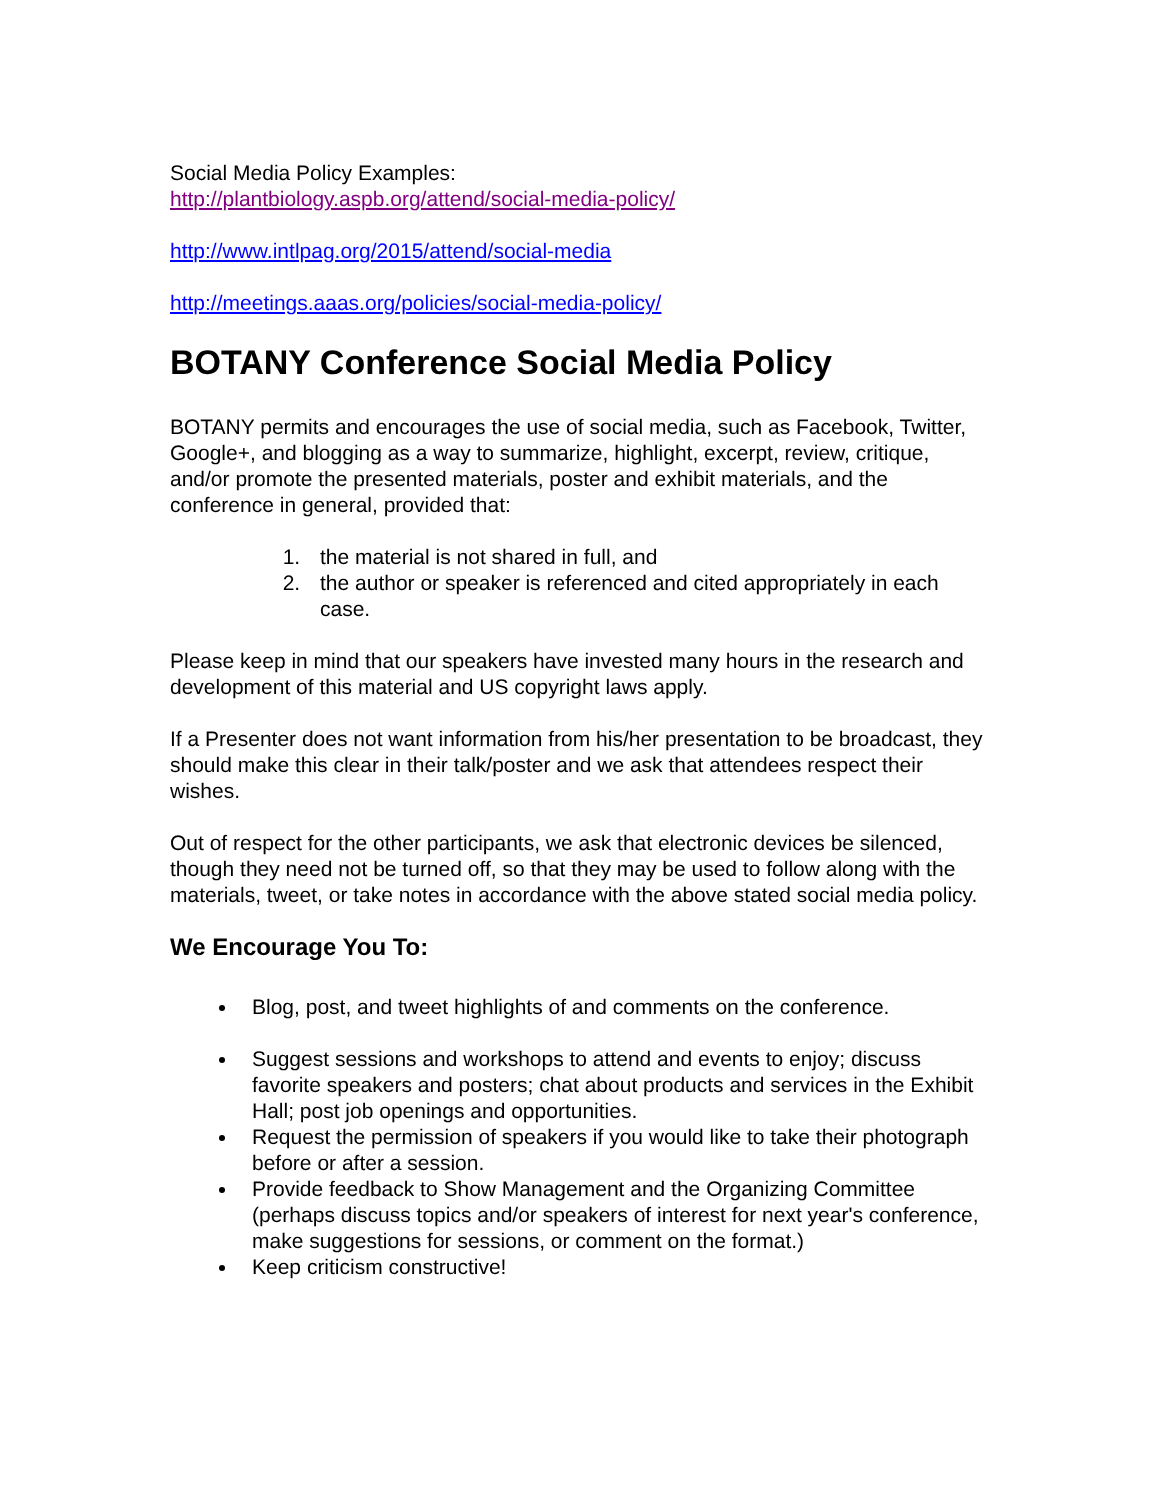Social Media Policy Examples:
http://plantbiology.aspb.org/attend/social-media-policy/
http://www.intlpag.org/2015/attend/social-media
http://meetings.aaas.org/policies/social-media-policy/
BOTANY Conference Social Media Policy
BOTANY permits and encourages the use of social media, such as Facebook, Twitter, Google+, and blogging as a way to summarize, highlight, excerpt, review, critique, and/or promote the presented materials, poster and exhibit materials, and the conference in general, provided that:
1. the material is not shared in full, and
2. the author or speaker is referenced and cited appropriately in each case.
Please keep in mind that our speakers have invested many hours in the research and development of this material and US copyright laws apply.
If a Presenter does not want information from his/her presentation to be broadcast, they should make this clear in their talk/poster and we ask that attendees respect their wishes.
Out of respect for the other participants, we ask that electronic devices be silenced, though they need not be turned off, so that they may be used to follow along with the materials, tweet, or take notes in accordance with the above stated social media policy.
We Encourage You To:
Blog, post, and tweet highlights of and comments on the conference.
Suggest sessions and workshops to attend and events to enjoy; discuss favorite speakers and posters; chat about products and services in the Exhibit Hall; post job openings and opportunities.
Request the permission of speakers if you would like to take their photograph before or after a session.
Provide feedback to Show Management and the Organizing Committee (perhaps discuss topics and/or speakers of interest for next year's conference, make suggestions for sessions, or comment on the format.)
Keep criticism constructive!